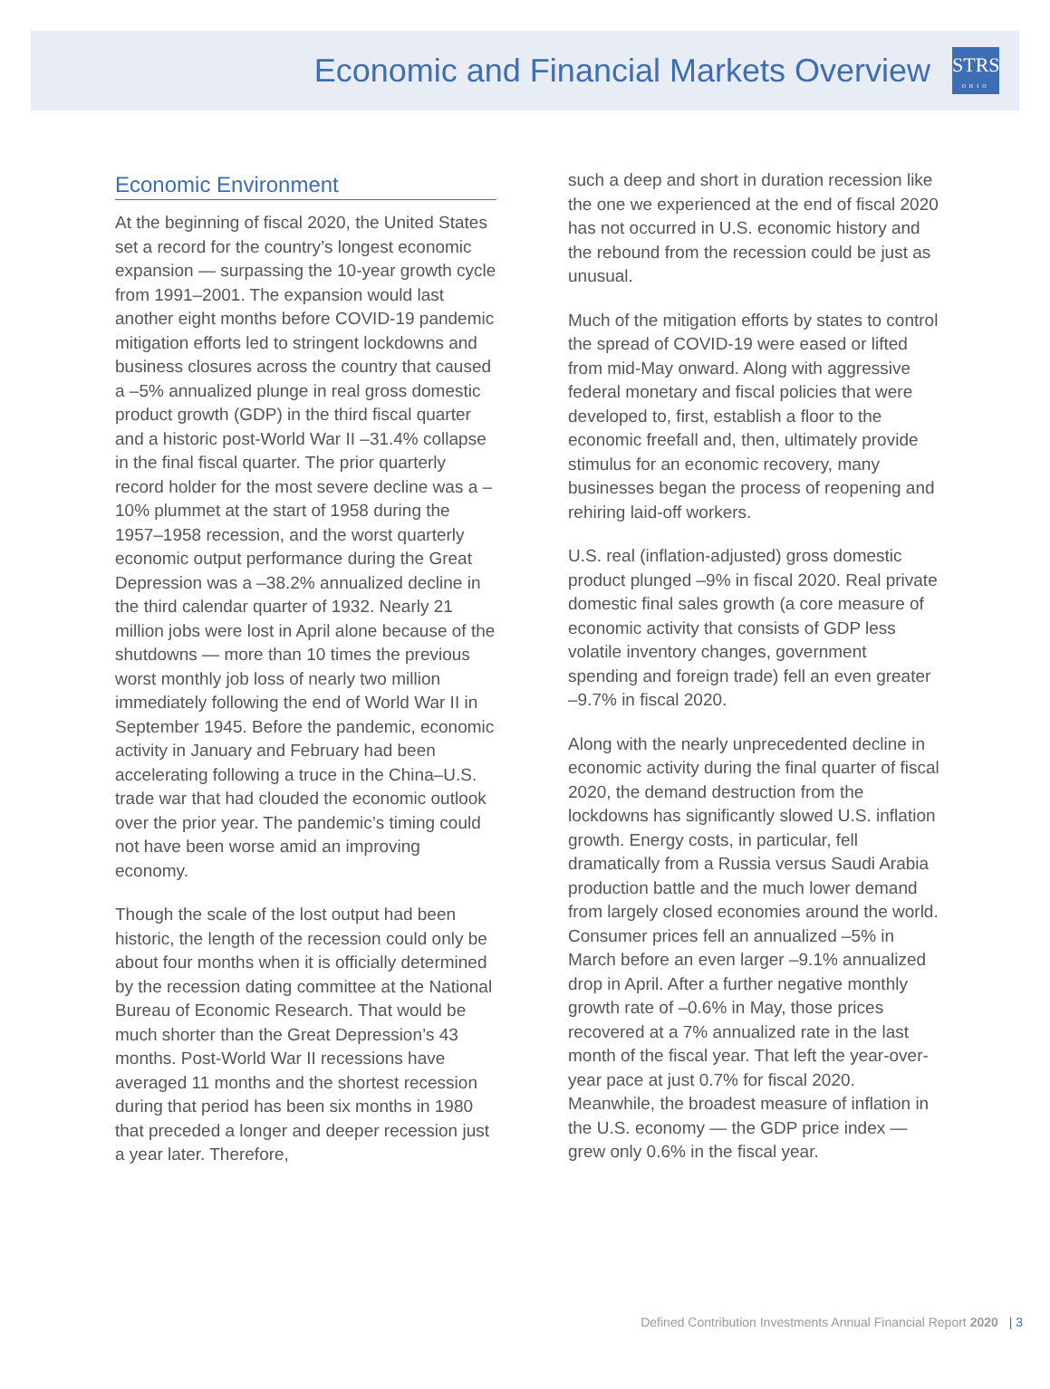Economic and Financial Markets Overview
STRS
OHIO
Economic Environment
At the beginning of fiscal 2020, the United States set a record for the country’s longest economic expansion — surpassing the 10-year growth cycle from 1991–2001. The expansion would last another eight months before COVID-19 pandemic mitigation efforts led to stringent lockdowns and business closures across the country that caused a –5% annualized plunge in real gross domestic product growth (GDP) in the third fiscal quarter and a historic post-World War II –31.4% collapse in the final fiscal quarter. The prior quarterly record holder for the most severe decline was a –10% plummet at the start of 1958 during the 1957–1958 recession, and the worst quarterly economic output performance during the Great Depression was a –38.2% annualized decline in the third calendar quarter of 1932. Nearly 21 million jobs were lost in April alone because of the shutdowns — more than 10 times the previous worst monthly job loss of nearly two million immediately following the end of World War II in September 1945. Before the pandemic, economic activity in January and February had been accelerating following a truce in the China–U.S. trade war that had clouded the economic outlook over the prior year. The pandemic’s timing could not have been worse amid an improving economy.
Though the scale of the lost output had been historic, the length of the recession could only be about four months when it is officially determined by the recession dating committee at the National Bureau of Economic Research. That would be much shorter than the Great Depression’s 43 months. Post-World War II recessions have averaged 11 months and the shortest recession during that period has been six months in 1980 that preceded a longer and deeper recession just a year later. Therefore,
such a deep and short in duration recession like the one we experienced at the end of fiscal 2020 has not occurred in U.S. economic history and the rebound from the recession could be just as unusual.
Much of the mitigation efforts by states to control the spread of COVID-19 were eased or lifted from mid-May onward. Along with aggressive federal monetary and fiscal policies that were developed to, first, establish a floor to the economic freefall and, then, ultimately provide stimulus for an economic recovery, many businesses began the process of reopening and rehiring laid-off workers.
U.S. real (inflation-adjusted) gross domestic product plunged –9% in fiscal 2020. Real private domestic final sales growth (a core measure of economic activity that consists of GDP less volatile inventory changes, government spending and foreign trade) fell an even greater –9.7% in fiscal 2020.
Along with the nearly unprecedented decline in economic activity during the final quarter of fiscal 2020, the demand destruction from the lockdowns has significantly slowed U.S. inflation growth. Energy costs, in particular, fell dramatically from a Russia versus Saudi Arabia production battle and the much lower demand from largely closed economies around the world. Consumer prices fell an annualized –5% in March before an even larger –9.1% annualized drop in April. After a further negative monthly growth rate of –0.6% in May, those prices recovered at a 7% annualized rate in the last month of the fiscal year. That left the year-over-year pace at just 0.7% for fiscal 2020. Meanwhile, the broadest measure of inflation in the U.S. economy — the GDP price index — grew only 0.6% in the fiscal year.
Defined Contribution Investments Annual Financial Report 2020 | 3